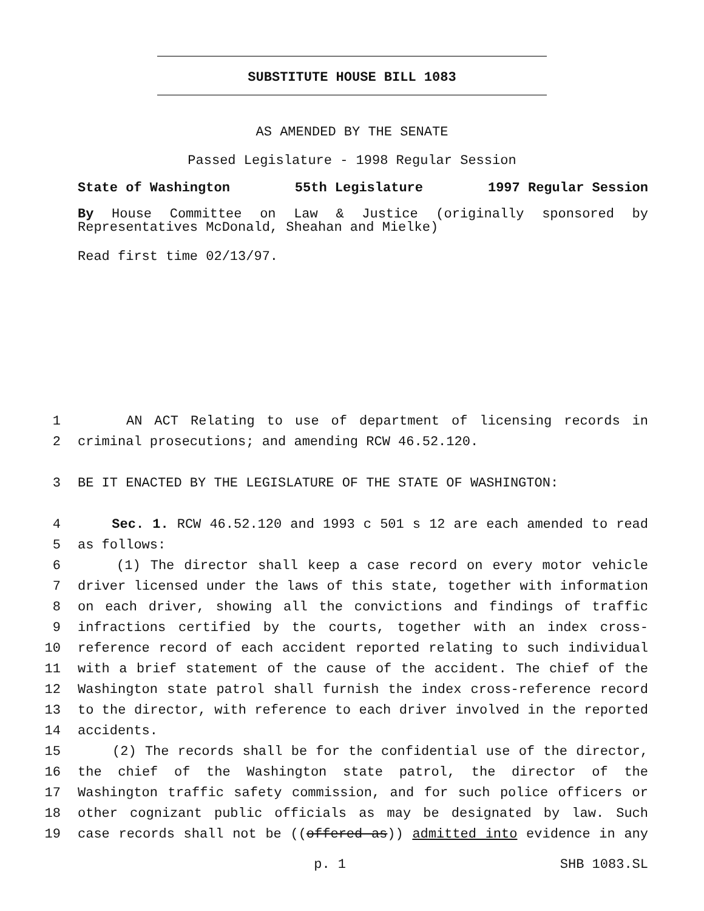SUBSTITUTE HOUSE BILL 1083
AS AMENDED BY THE SENATE
Passed Legislature - 1998 Regular Session
State of Washington 55th Legislature 1997 Regular Session
By House Committee on Law & Justice (originally sponsored by Representatives McDonald, Sheahan and Mielke)
Read first time 02/13/97.
1 AN ACT Relating to use of department of licensing records in
2 criminal prosecutions; and amending RCW 46.52.120.
3 BE IT ENACTED BY THE LEGISLATURE OF THE STATE OF WASHINGTON:
4 Sec. 1. RCW 46.52.120 and 1993 c 501 s 12 are each amended to read
5 as follows:
6 (1) The director shall keep a case record on every motor vehicle
7 driver licensed under the laws of this state, together with information
8 on each driver, showing all the convictions and findings of traffic
9 infractions certified by the courts, together with an index cross-
10 reference record of each accident reported relating to such individual
11 with a brief statement of the cause of the accident. The chief of the
12 Washington state patrol shall furnish the index cross-reference record
13 to the director, with reference to each driver involved in the reported
14 accidents.
15 (2) The records shall be for the confidential use of the director,
16 the chief of the Washington state patrol, the director of the
17 Washington traffic safety commission, and for such police officers or
18 other cognizant public officials as may be designated by law. Such
19 case records shall not be ((offered as)) admitted into evidence in any
p. 1 SHB 1083.SL